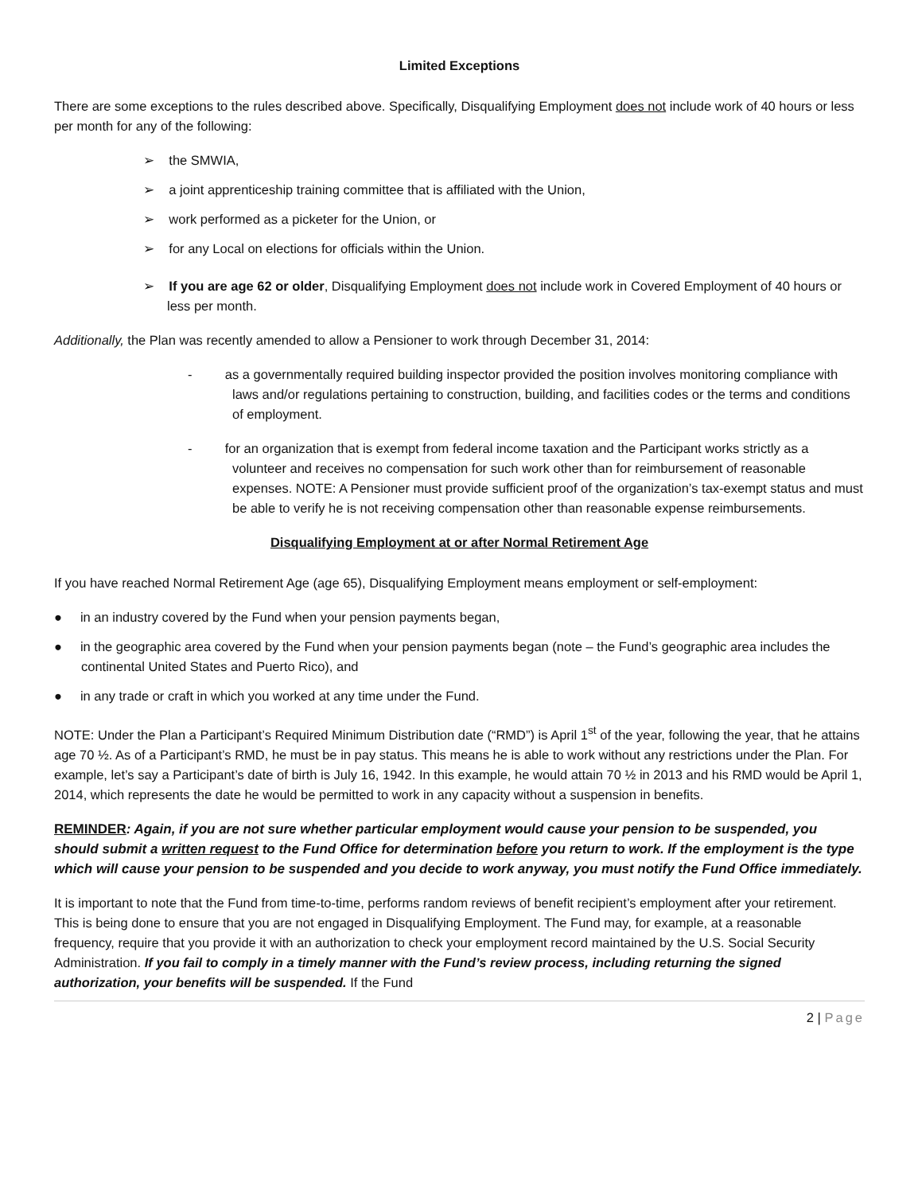Limited Exceptions
There are some exceptions to the rules described above. Specifically, Disqualifying Employment does not include work of 40 hours or less per month for any of the following:
➢ the SMWIA,
➢ a joint apprenticeship training committee that is affiliated with the Union,
➢ work performed as a picketer for the Union, or
➢ for any Local on elections for officials within the Union.
➢ If you are age 62 or older, Disqualifying Employment does not include work in Covered Employment of 40 hours or less per month.
Additionally, the Plan was recently amended to allow a Pensioner to work through December 31, 2014:
- as a governmentally required building inspector provided the position involves monitoring compliance with laws and/or regulations pertaining to construction, building, and facilities codes or the terms and conditions of employment.
- for an organization that is exempt from federal income taxation and the Participant works strictly as a volunteer and receives no compensation for such work other than for reimbursement of reasonable expenses. NOTE: A Pensioner must provide sufficient proof of the organization’s tax-exempt status and must be able to verify he is not receiving compensation other than reasonable expense reimbursements.
Disqualifying Employment at or after Normal Retirement Age
If you have reached Normal Retirement Age (age 65), Disqualifying Employment means employment or self-employment:
● in an industry covered by the Fund when your pension payments began,
● in the geographic area covered by the Fund when your pension payments began (note – the Fund’s geographic area includes the continental United States and Puerto Rico), and
● in any trade or craft in which you worked at any time under the Fund.
NOTE: Under the Plan a Participant’s Required Minimum Distribution date (“RMD”) is April 1<sup>st</sup> of the year, following the year, that he attains age 70 ½. As of a Participant’s RMD, he must be in pay status. This means he is able to work without any restrictions under the Plan. For example, let’s say a Participant’s date of birth is July 16, 1942. In this example, he would attain 70 ½ in 2013 and his RMD would be April 1, 2014, which represents the date he would be permitted to work in any capacity without a suspension in benefits.
REMINDER: Again, if you are not sure whether particular employment would cause your pension to be suspended, you should submit a written request to the Fund Office for determination before you return to work. If the employment is the type which will cause your pension to be suspended and you decide to work anyway, you must notify the Fund Office immediately.
It is important to note that the Fund from time-to-time, performs random reviews of benefit recipient’s employment after your retirement. This is being done to ensure that you are not engaged in Disqualifying Employment. The Fund may, for example, at a reasonable frequency, require that you provide it with an authorization to check your employment record maintained by the U.S. Social Security Administration. If you fail to comply in a timely manner with the Fund’s review process, including returning the signed authorization, your benefits will be suspended. If the Fund
2 | Page